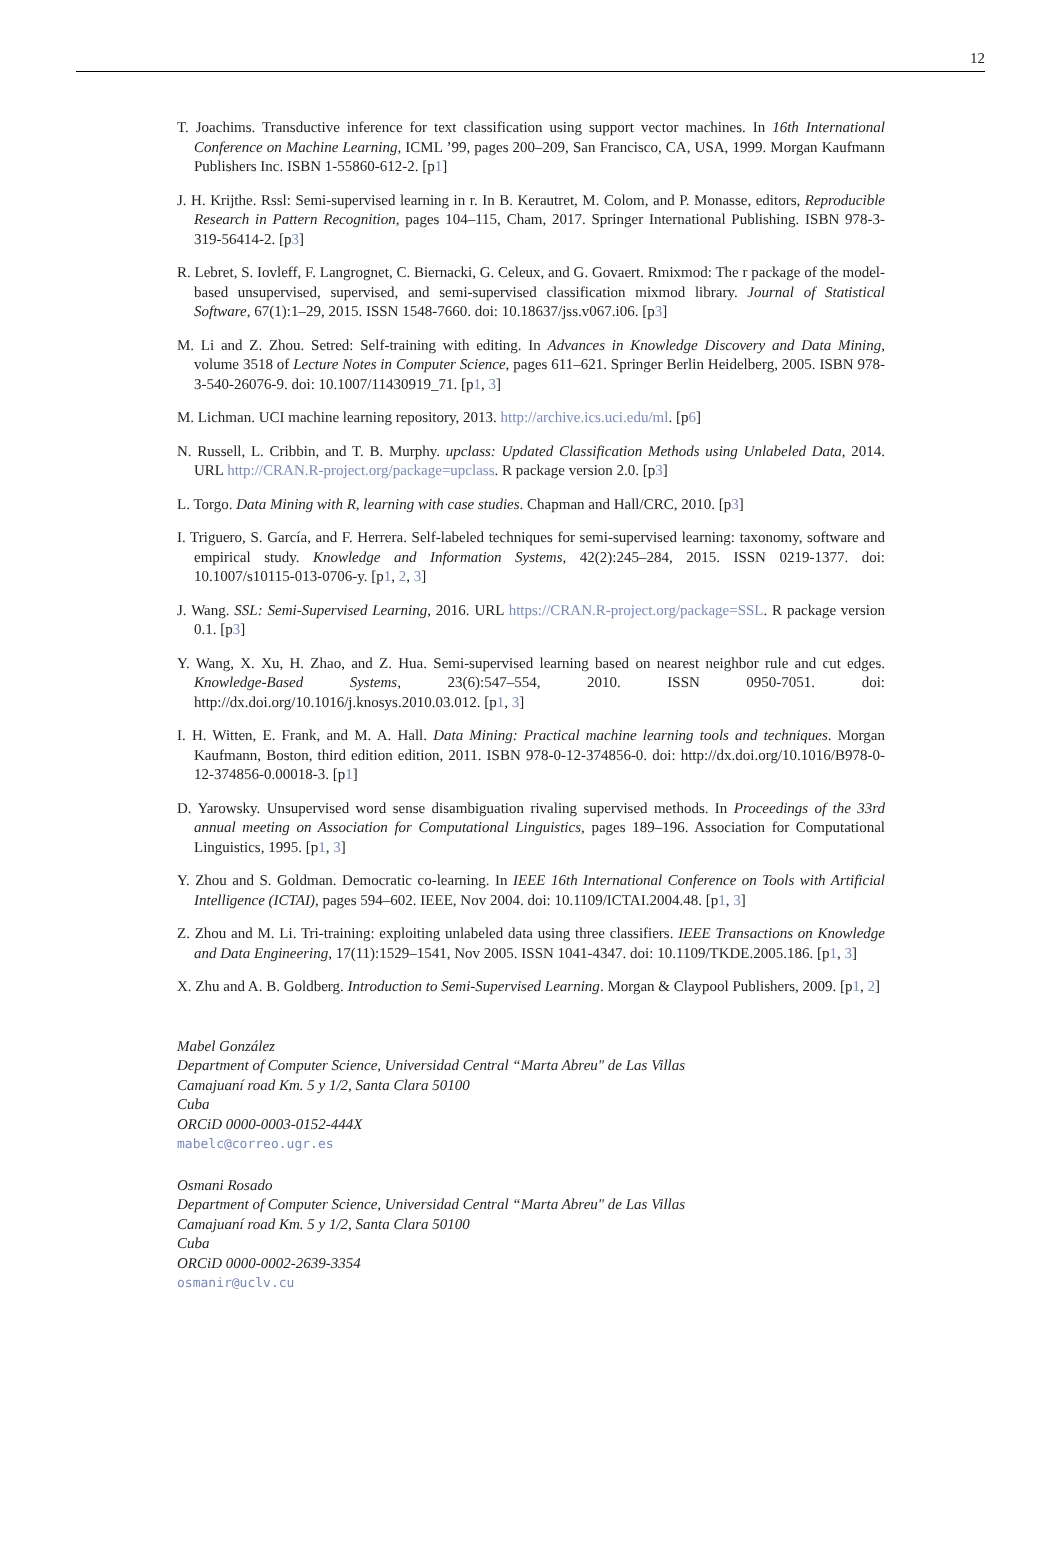12
T. Joachims. Transductive inference for text classification using support vector machines. In 16th International Conference on Machine Learning, ICML ’99, pages 200–209, San Francisco, CA, USA, 1999. Morgan Kaufmann Publishers Inc. ISBN 1-55860-612-2. [p1]
J. H. Krijthe. Rssl: Semi-supervised learning in r. In B. Kerautret, M. Colom, and P. Monasse, editors, Reproducible Research in Pattern Recognition, pages 104–115, Cham, 2017. Springer International Publishing. ISBN 978-3-319-56414-2. [p3]
R. Lebret, S. Iovleff, F. Langrognet, C. Biernacki, G. Celeux, and G. Govaert. Rmixmod: The r package of the model-based unsupervised, supervised, and semi-supervised classification mixmod library. Journal of Statistical Software, 67(1):1–29, 2015. ISSN 1548-7660. doi: 10.18637/jss.v067.i06. [p3]
M. Li and Z. Zhou. Setred: Self-training with editing. In Advances in Knowledge Discovery and Data Mining, volume 3518 of Lecture Notes in Computer Science, pages 611–621. Springer Berlin Heidelberg, 2005. ISBN 978-3-540-26076-9. doi: 10.1007/11430919_71. [p1, 3]
M. Lichman. UCI machine learning repository, 2013. http://archive.ics.uci.edu/ml. [p6]
N. Russell, L. Cribbin, and T. B. Murphy. upclass: Updated Classification Methods using Unlabeled Data, 2014. URL http://CRAN.R-project.org/package=upclass. R package version 2.0. [p3]
L. Torgo. Data Mining with R, learning with case studies. Chapman and Hall/CRC, 2010. [p3]
I. Triguero, S. García, and F. Herrera. Self-labeled techniques for semi-supervised learning: taxonomy, software and empirical study. Knowledge and Information Systems, 42(2):245–284, 2015. ISSN 0219-1377. doi: 10.1007/s10115-013-0706-y. [p1, 2, 3]
J. Wang. SSL: Semi-Supervised Learning, 2016. URL https://CRAN.R-project.org/package=SSL. R package version 0.1. [p3]
Y. Wang, X. Xu, H. Zhao, and Z. Hua. Semi-supervised learning based on nearest neighbor rule and cut edges. Knowledge-Based Systems, 23(6):547–554, 2010. ISSN 0950-7051. doi: http://dx.doi.org/10.1016/j.knosys.2010.03.012. [p1, 3]
I. H. Witten, E. Frank, and M. A. Hall. Data Mining: Practical machine learning tools and techniques. Morgan Kaufmann, Boston, third edition edition, 2011. ISBN 978-0-12-374856-0. doi: http://dx.doi.org/10.1016/B978-0-12-374856-0.00018-3. [p1]
D. Yarowsky. Unsupervised word sense disambiguation rivaling supervised methods. In Proceedings of the 33rd annual meeting on Association for Computational Linguistics, pages 189–196. Association for Computational Linguistics, 1995. [p1, 3]
Y. Zhou and S. Goldman. Democratic co-learning. In IEEE 16th International Conference on Tools with Artificial Intelligence (ICTAI), pages 594–602. IEEE, Nov 2004. doi: 10.1109/ICTAI.2004.48. [p1, 3]
Z. Zhou and M. Li. Tri-training: exploiting unlabeled data using three classifiers. IEEE Transactions on Knowledge and Data Engineering, 17(11):1529–1541, Nov 2005. ISSN 1041-4347. doi: 10.1109/TKDE.2005.186. [p1, 3]
X. Zhu and A. B. Goldberg. Introduction to Semi-Supervised Learning. Morgan & Claypool Publishers, 2009. [p1, 2]
Mabel González
Department of Computer Science, Universidad Central “Marta Abreu" de Las Villas
Camajuaní road Km. 5 y 1/2, Santa Clara 50100
Cuba
ORCiD 0000-0003-0152-444X
mabelc@correo.ugr.es
Osmani Rosado
Department of Computer Science, Universidad Central “Marta Abreu" de Las Villas
Camajuaní road Km. 5 y 1/2, Santa Clara 50100
Cuba
ORCiD 0000-0002-2639-3354
osmanir@uclv.cu